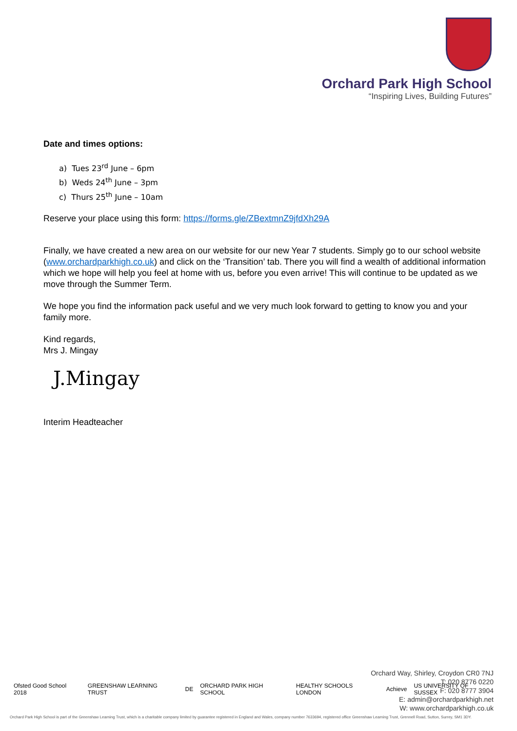Orchard Park High School
“Inspiring Lives, Building Futures”
Date and times options:
a) Tues 23<sup>rd</sup> June – 6pm
b) Weds 24<sup>th</sup> June – 3pm
c) Thurs 25<sup>th</sup> June – 10am
Reserve your place using this form: https://forms.gle/ZBextmnZ9jfdXh29A
Finally, we have created a new area on our website for our new Year 7 students. Simply go to our school website (www.orchardparkhigh.co.uk) and click on the ‘Transition’ tab. There you will find a wealth of additional information which we hope will help you feel at home with us, before you even arrive! This will continue to be updated as we move through the Summer Term.
We hope you find the information pack useful and we very much look forward to getting to know you and your family more.
Kind regards,
Mrs J. Mingay
J.Mingay
Interim Headteacher
Ofsted Good School 2018 GREENSHAW LEARNING TRUST DE ORCHARD PARK HIGH SCHOOL HEALTHY SCHOOLS LONDON Achieve US UNIVERSITY OF SUSSEX
Orchard Way, Shirley, Croydon CR0 7NJ
T: 020 8776 0220
F: 020 8777 3904
E: admin@orchardparkhigh.net
W: www.orchardparkhigh.co.uk
Orchard Park High School is part of the Greenshaw Learning Trust, which is a charitable company limited by guarantee registered in England and Wales, company number 7633694, registered office Greenshaw Learning Trust, Grennell Road, Sutton, Surrey, SM1 3DY.